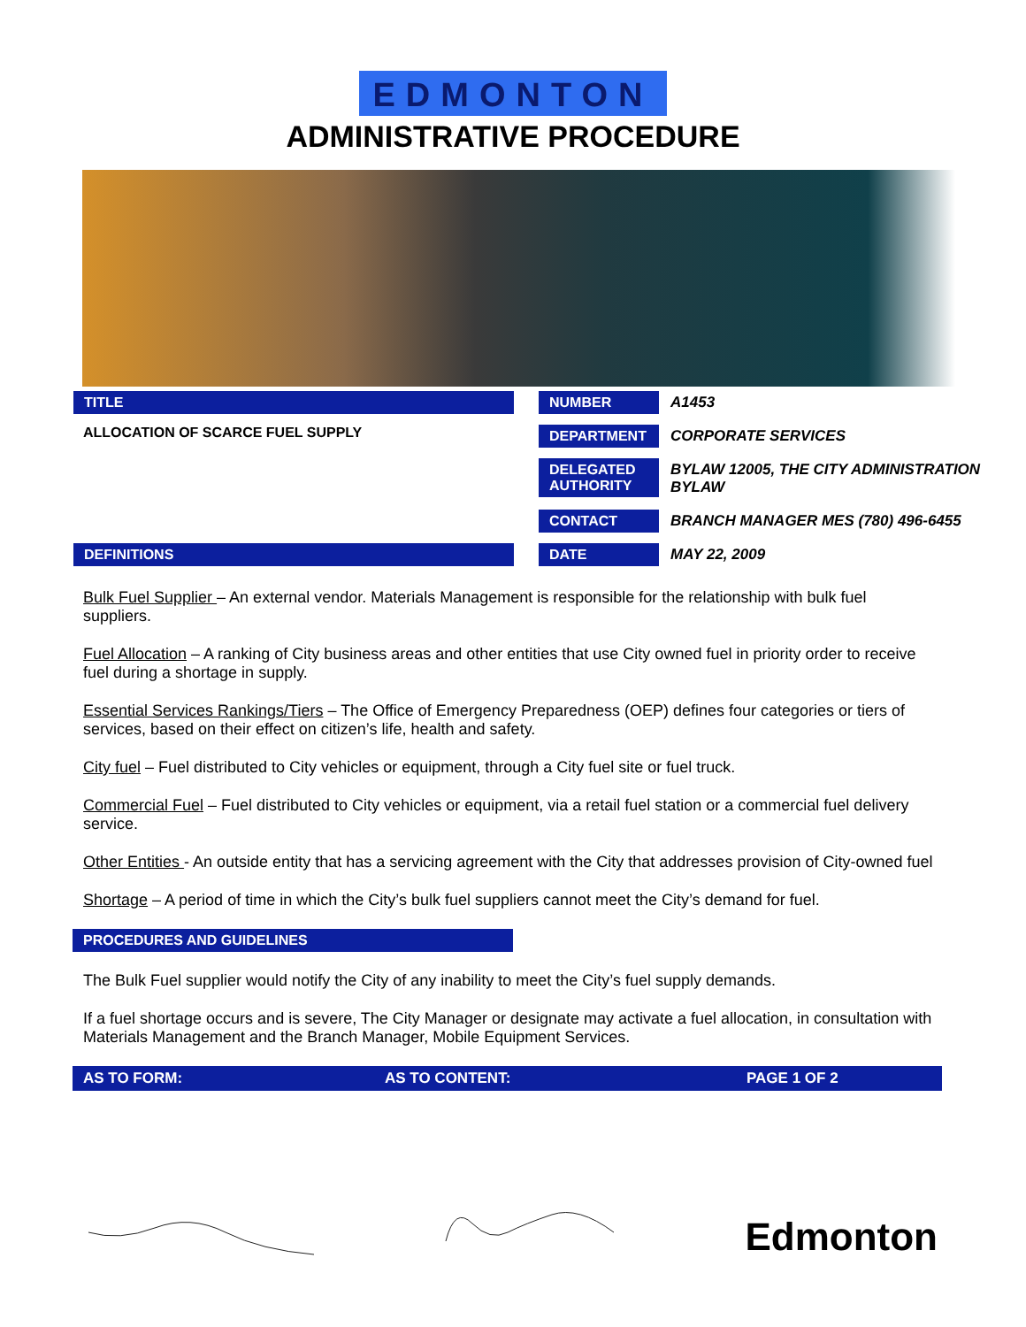EDMONTON
ADMINISTRATIVE PROCEDURE
| TITLE | | NUMBER | A1453 |
| ALLOCATION OF SCARCE FUEL SUPPLY | | DEPARTMENT | CORPORATE SERVICES |
| | | DELEGATED AUTHORITY | BYLAW 12005, THE CITY ADMINISTRATION BYLAW |
| | | CONTACT | BRANCH MANAGER MES (780) 496-6455 |
| DEFINITIONS | | DATE | MAY 22, 2009 |
Bulk Fuel Supplier – An external vendor. Materials Management is responsible for the relationship with bulk fuel suppliers.
Fuel Allocation – A ranking of City business areas and other entities that use City owned fuel in priority order to receive fuel during a shortage in supply.
Essential Services Rankings/Tiers – The Office of Emergency Preparedness (OEP) defines four categories or tiers of services, based on their effect on citizen’s life, health and safety.
City fuel – Fuel distributed to City vehicles or equipment, through a City fuel site or fuel truck.
Commercial Fuel – Fuel distributed to City vehicles or equipment, via a retail fuel station or a commercial fuel delivery service.
Other Entities - An outside entity that has a servicing agreement with the City that addresses provision of City-owned fuel
Shortage – A period of time in which the City’s bulk fuel suppliers cannot meet the City’s demand for fuel.
PROCEDURES AND GUIDELINES
The Bulk Fuel supplier would notify the City of any inability to meet the City’s fuel supply demands.
If a fuel shortage occurs and is severe, The City Manager or designate may activate a fuel allocation, in consultation with Materials Management and the Branch Manager, Mobile Equipment Services.
AS TO FORM: AS TO CONTENT: PAGE 1 OF 2
Edmonton